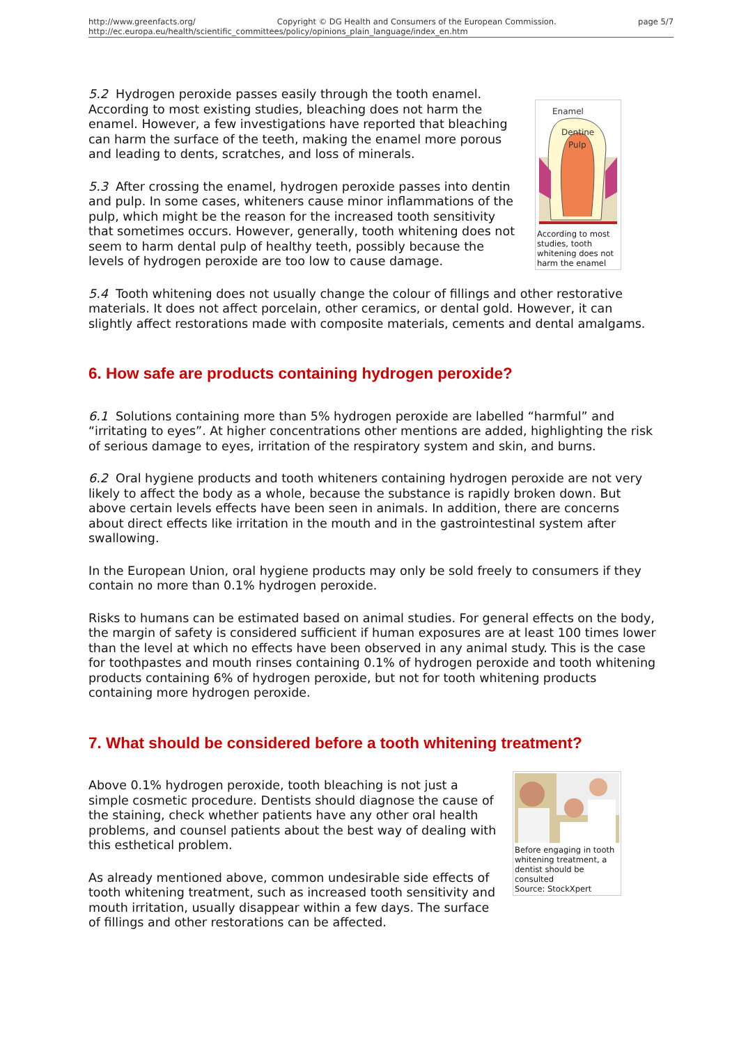http://www.greenfacts.org/ Copyright © DG Health and Consumers of the European Commission. page 5/7
http://ec.europa.eu/health/scientific_committees/policy/opinions_plain_language/index_en.htm
Enamel
Dentine
Pulp
According to most studies, tooth whitening does not harm the enamel
5.2 Hydrogen peroxide passes easily through the tooth enamel. According to most existing studies, bleaching does not harm the enamel. However, a few investigations have reported that bleaching can harm the surface of the teeth, making the enamel more porous and leading to dents, scratches, and loss of minerals.
5.3 After crossing the enamel, hydrogen peroxide passes into dentin and pulp. In some cases, whiteners cause minor inflammations of the pulp, which might be the reason for the increased tooth sensitivity that sometimes occurs. However, generally, tooth whitening does not seem to harm dental pulp of healthy teeth, possibly because the levels of hydrogen peroxide are too low to cause damage.
5.4 Tooth whitening does not usually change the colour of fillings and other restorative materials. It does not affect porcelain, other ceramics, or dental gold. However, it can slightly affect restorations made with composite materials, cements and dental amalgams.
6. How safe are products containing hydrogen peroxide?
6.1 Solutions containing more than 5% hydrogen peroxide are labelled “harmful” and “irritating to eyes”. At higher concentrations other mentions are added, highlighting the risk of serious damage to eyes, irritation of the respiratory system and skin, and burns.
6.2 Oral hygiene products and tooth whiteners containing hydrogen peroxide are not very likely to affect the body as a whole, because the substance is rapidly broken down. But above certain levels effects have been seen in animals. In addition, there are concerns about direct effects like irritation in the mouth and in the gastrointestinal system after swallowing.
In the European Union, oral hygiene products may only be sold freely to consumers if they contain no more than 0.1% hydrogen peroxide.
Risks to humans can be estimated based on animal studies. For general effects on the body, the margin of safety is considered sufficient if human exposures are at least 100 times lower than the level at which no effects have been observed in any animal study. This is the case for toothpastes and mouth rinses containing 0.1% of hydrogen peroxide and tooth whitening products containing 6% of hydrogen peroxide, but not for tooth whitening products containing more hydrogen peroxide.
7. What should be considered before a tooth whitening treatment?
Before engaging in tooth whitening treatment, a dentist should be consulted
Source: StockXpert
Above 0.1% hydrogen peroxide, tooth bleaching is not just a simple cosmetic procedure. Dentists should diagnose the cause of the staining, check whether patients have any other oral health problems, and counsel patients about the best way of dealing with this esthetical problem.
As already mentioned above, common undesirable side effects of tooth whitening treatment, such as increased tooth sensitivity and mouth irritation, usually disappear within a few days. The surface of fillings and other restorations can be affected.